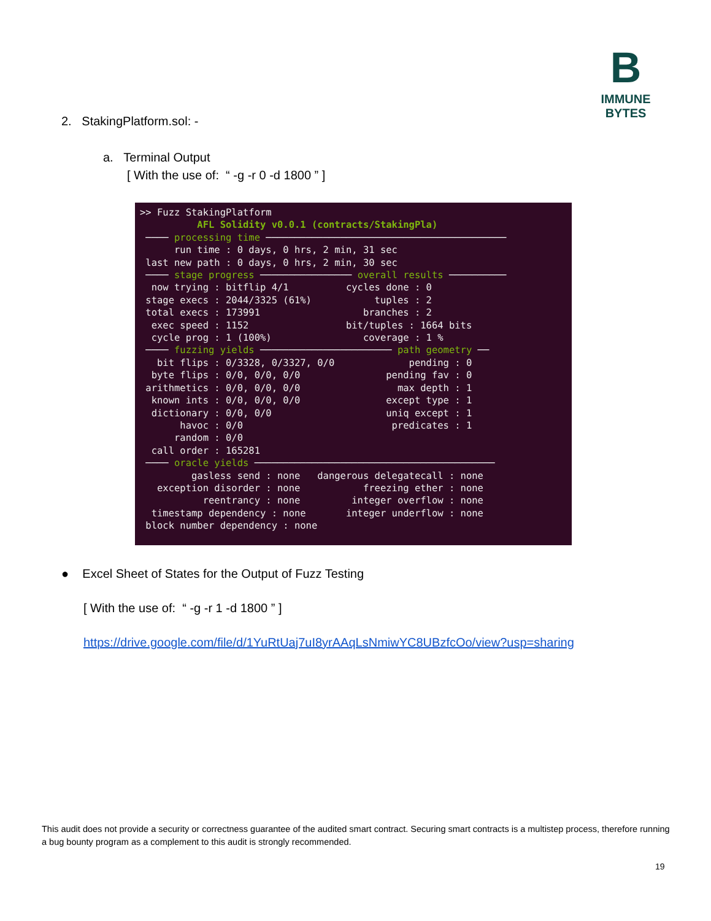B
IMMUNE BYTES
2. StakingPlatform.sol: -
a. Terminal Output
[ With the use of: “ -g -r 0 -d 1800 ” ]
>> Fuzz StakingPlatform AFL Solidity v0.0.1 (contracts/StakingPla) ──── processing time ────────────────────────────────────────── run time : 0 days, 0 hrs, 2 min, 31 sec last new path : 0 days, 0 hrs, 2 min, 30 sec ──── stage progress ──────────────── overall results ────────── now trying : bitflip 4/1 cycles done : 0 stage execs : 2044/3325 (61%) tuples : 2 total execs : 173991 branches : 2 exec speed : 1152 bit/tuples : 1664 bits cycle prog : 1 (100%) coverage : 1 % ──── fuzzing yields ─────────────────────── path geometry ── bit flips : 0/3328, 0/3327, 0/0 pending : 0 byte flips : 0/0, 0/0, 0/0 pending fav : 0 arithmetics : 0/0, 0/0, 0/0 max depth : 1 known ints : 0/0, 0/0, 0/0 except type : 1 dictionary : 0/0, 0/0 uniq except : 1 havoc : 0/0 predicates : 1 random : 0/0 call order : 165281 ──── oracle yields ────────────────────────────────────────── gasless send : none dangerous delegatecall : none exception disorder : none freezing ether : none reentrancy : none integer overflow : none timestamp dependency : none integer underflow : none block number dependency : none
● Excel Sheet of States for the Output of Fuzz Testing
[ With the use of: “ -g -r 1 -d 1800 ” ]
https://drive.google.com/file/d/1YuRtUaj7uI8yrAAqLsNmiwYC8UBzfcOo/view?usp=sharing
This audit does not provide a security or correctness guarantee of the audited smart contract. Securing smart contracts is a multistep process, therefore running a bug bounty program as a complement to this audit is strongly recommended.
19